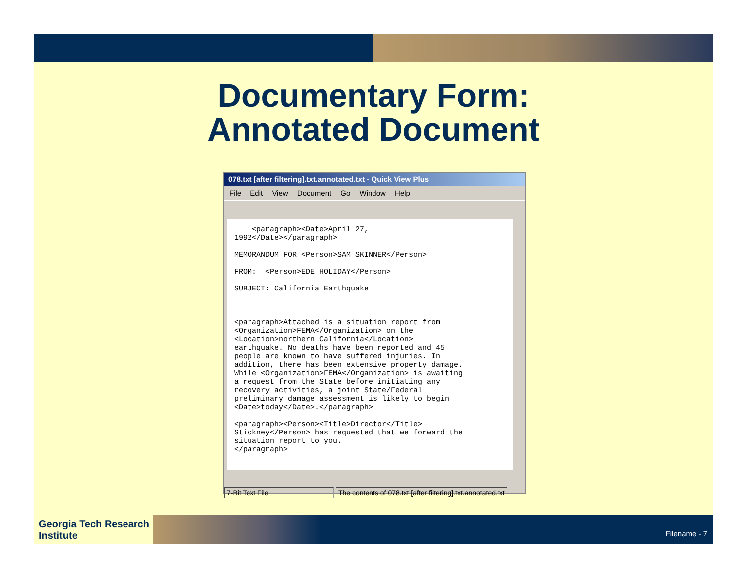Documentary Form:
Annotated Document
078.txt [after filtering].txt.annotated.txt - Quick View Plus
File Edit View Document Go Window Help
<paragraph><Date>April 27, 1992</Date></paragraph> MEMORANDUM FOR <Person>SAM SKINNER</Person> FROM: <Person>EDE HOLIDAY</Person> SUBJECT: California Earthquake <paragraph>Attached is a situation report from <Organization>FEMA</Organization> on the <Location>northern California</Location> earthquake. No deaths have been reported and 45 people are known to have suffered injuries. In addition, there has been extensive property damage. While <Organization>FEMA</Organization> is awaiting a request from the State before initiating any recovery activities, a joint State/Federal preliminary damage assessment is likely to begin <Date>today</Date>.</paragraph> <paragraph><Person><Title>Director</Title> Stickney</Person> has requested that we forward the situation report to you. </paragraph>
7-Bit Text File The contents of 078.txt [after filtering].txt.annotated.txt
Georgia Tech Research Institute
Filename - 7